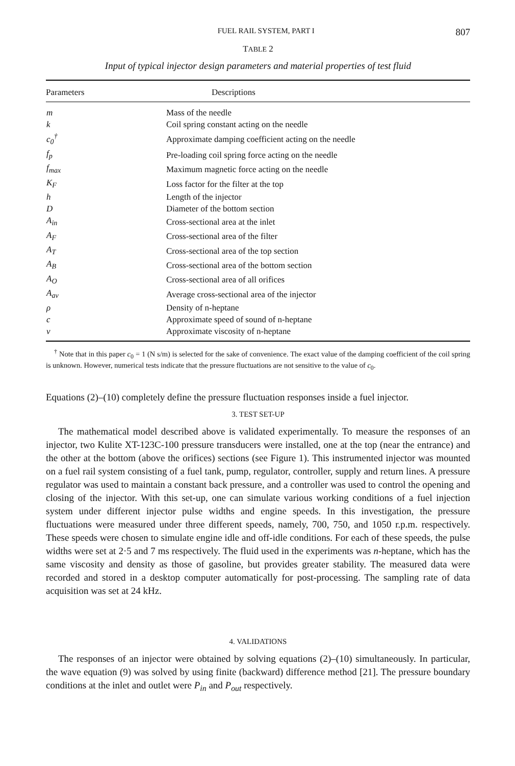FUEL RAIL SYSTEM, PART I 807
TABLE 2
Input of typical injector design parameters and material properties of test fluid
| Parameters | Descriptions |
| --- | --- |
| m | Mass of the needle |
| k | Coil spring constant acting on the needle |
| c<sub>0</sub><sup>†</sup> | Approximate damping coefficient acting on the needle |
| f<sub>p</sub> | Pre-loading coil spring force acting on the needle |
| f<sub>max</sub> | Maximum magnetic force acting on the needle |
| K<sub>F</sub> | Loss factor for the filter at the top |
| h | Length of the injector |
| D | Diameter of the bottom section |
| A<sub>in</sub> | Cross-sectional area at the inlet |
| A<sub>F</sub> | Cross-sectional area of the filter |
| A<sub>T</sub> | Cross-sectional area of the top section |
| A<sub>B</sub> | Cross-sectional area of the bottom section |
| A<sub>O</sub> | Cross-sectional area of all orifices |
| A<sub>av</sub> | Average cross-sectional area of the injector |
| ρ | Density of n-heptane |
| c | Approximate speed of sound of n-heptane |
| v | Approximate viscosity of n-heptane |
<sup>†</sup> Note that in this paper c<sub>0</sub> = 1 (N s/m) is selected for the sake of convenience. The exact value of the damping coefficient of the coil spring is unknown. However, numerical tests indicate that the pressure fluctuations are not sensitive to the value of c<sub>0</sub>.
Equations (2)–(10) completely define the pressure fluctuation responses inside a fuel injector.
3. TEST SET-UP
The mathematical model described above is validated experimentally. To measure the responses of an injector, two Kulite XT-123C-100 pressure transducers were installed, one at the top (near the entrance) and the other at the bottom (above the orifices) sections (see Figure 1). This instrumented injector was mounted on a fuel rail system consisting of a fuel tank, pump, regulator, controller, supply and return lines. A pressure regulator was used to maintain a constant back pressure, and a controller was used to control the opening and closing of the injector. With this set-up, one can simulate various working conditions of a fuel injection system under different injector pulse widths and engine speeds. In this investigation, the pressure fluctuations were measured under three different speeds, namely, 700, 750, and 1050 r.p.m. respectively. These speeds were chosen to simulate engine idle and off-idle conditions. For each of these speeds, the pulse widths were set at 2·5 and 7 ms respectively. The fluid used in the experiments was n-heptane, which has the same viscosity and density as those of gasoline, but provides greater stability. The measured data were recorded and stored in a desktop computer automatically for post-processing. The sampling rate of data acquisition was set at 24 kHz.
4. VALIDATIONS
The responses of an injector were obtained by solving equations (2)–(10) simultaneously. In particular, the wave equation (9) was solved by using finite (backward) difference method [21]. The pressure boundary conditions at the inlet and outlet were P<sub>in</sub> and P<sub>out</sub> respectively.